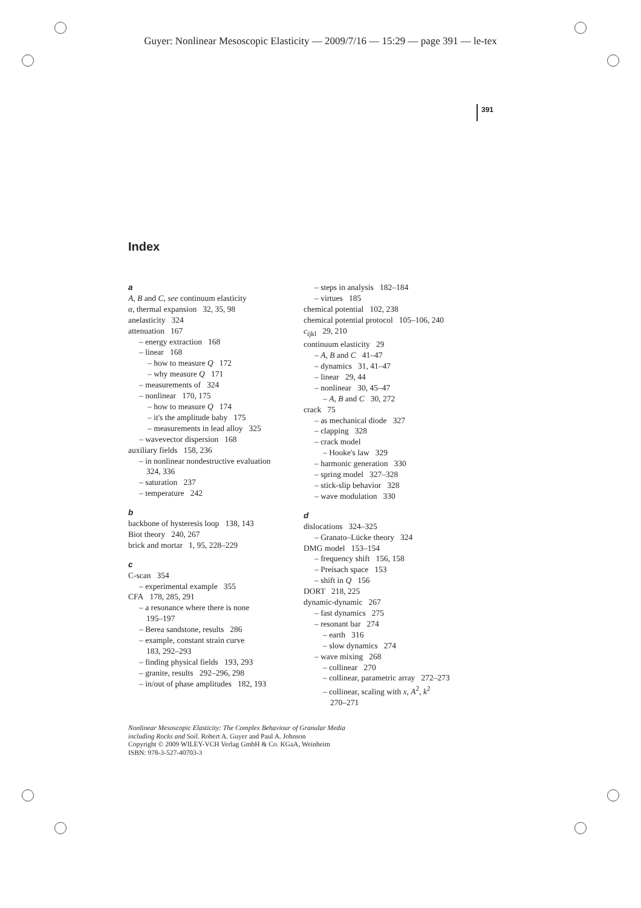Guyer: Nonlinear Mesoscopic Elasticity — 2009/7/16 — 15:29 — page 391 — le-tex
391
Index
a
A, B and C, see continuum elasticity
α, thermal expansion 32, 35, 98
anelasticity 324
attenuation 167
– energy extraction 168
– linear 168
– how to measure Q 172
– why measure Q 171
– measurements of 324
– nonlinear 170, 175
– how to measure Q 174
– it's the amplitude baby 175
– measurements in lead alloy 325
– wavevector dispersion 168
auxiliary fields 158, 236
– in nonlinear nondestructive evaluation
324, 336
– saturation 237
– temperature 242
b
backbone of hysteresis loop 138, 143
Biot theory 240, 267
brick and mortar 1, 95, 228–229
c
C-scan 354
– experimental example 355
CFA 178, 285, 291
– a resonance where there is none
195–197
– Berea sandstone, results 286
– example, constant strain curve
183, 292–293
– finding physical fields 193, 293
– granite, results 292–296, 298
– in/out of phase amplitudes 182, 193
– steps in analysis 182–184
– virtues 185
chemical potential 102, 238
chemical potential protocol 105–106, 240
c<sub>ijkl</sub> 29, 210
continuum elasticity 29
– A, B and C 41–47
– dynamics 31, 41–47
– linear 29, 44
– nonlinear 30, 45–47
– A, B and C 30, 272
crack 75
– as mechanical diode 327
– clapping 328
– crack model
– Hooke's law 329
– harmonic generation 330
– spring model 327–328
– stick-slip behavior 328
– wave modulation 330
d
dislocations 324–325
– Granato–Lücke theory 324
DMG model 153–154
– frequency shift 156, 158
– Preisach space 153
– shift in Q 156
DORT 218, 225
dynamic-dynamic 267
– fast dynamics 275
– resonant bar 274
– earth 316
– slow dynamics 274
– wave mixing 268
– collinear 270
– collinear, parametric array 272–273
– collinear, scaling with x, A<sup>2</sup>, k<sup>2</sup>
270–271
Nonlinear Mesoscopic Elasticity: The Complex Behaviour of Granular Media
including Rocks and Soil. Robert A. Guyer and Paul A. Johnson
Copyright © 2009 WILEY-VCH Verlag GmbH & Co. KGaA, Weinheim
ISBN: 978-3-527-40703-3